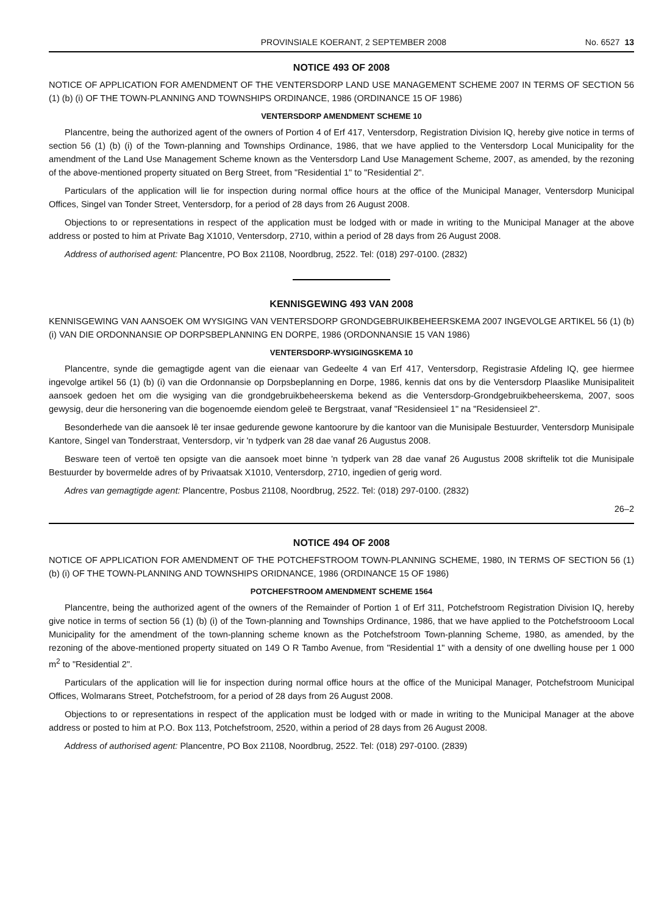PROVINSIALE KOERANT, 2 SEPTEMBER 2008 No. 6527 13
NOTICE 493 OF 2008
NOTICE OF APPLICATION FOR AMENDMENT OF THE VENTERSDORP LAND USE MANAGEMENT SCHEME 2007 IN TERMS OF SECTION 56 (1) (b) (i) OF THE TOWN-PLANNING AND TOWNSHIPS ORDINANCE, 1986 (ORDINANCE 15 OF 1986)
VENTERSDORP AMENDMENT SCHEME 10
Plancentre, being the authorized agent of the owners of Portion 4 of Erf 417, Ventersdorp, Registration Division IQ, hereby give notice in terms of section 56 (1) (b) (i) of the Town-planning and Townships Ordinance, 1986, that we have applied to the Ventersdorp Local Municipality for the amendment of the Land Use Management Scheme known as the Ventersdorp Land Use Management Scheme, 2007, as amended, by the rezoning of the above-mentioned property situated on Berg Street, from "Residential 1" to "Residential 2".
Particulars of the application will lie for inspection during normal office hours at the office of the Municipal Manager, Ventersdorp Municipal Offices, Singel van Tonder Street, Ventersdorp, for a period of 28 days from 26 August 2008.
Objections to or representations in respect of the application must be lodged with or made in writing to the Municipal Manager at the above address or posted to him at Private Bag X1010, Ventersdorp, 2710, within a period of 28 days from 26 August 2008.
Address of authorised agent: Plancentre, PO Box 21108, Noordbrug, 2522. Tel: (018) 297-0100. (2832)
KENNISGEWING 493 VAN 2008
KENNISGEWING VAN AANSOEK OM WYSIGING VAN VENTERSDORP GRONDGEBRUIKBEHEERSKEMA 2007 INGEVOLGE ARTIKEL 56 (1) (b) (i) VAN DIE ORDONNANSIE OP DORPSBEPLANNING EN DORPE, 1986 (ORDONNANSIE 15 VAN 1986)
VENTERSDORP-WYSIGINGSKEMA 10
Plancentre, synde die gemagtigde agent van die eienaar van Gedeelte 4 van Erf 417, Ventersdorp, Registrasie Afdeling IQ, gee hiermee ingevolge artikel 56 (1) (b) (i) van die Ordonnansie op Dorpsbeplanning en Dorpe, 1986, kennis dat ons by die Ventersdorp Plaaslike Munisipaliteit aansoek gedoen het om die wysiging van die grondgebruikbeheerskema bekend as die Ventersdorp-Grondgebruikbeheerskema, 2007, soos gewysig, deur die hersonering van die bogenoemde eiendom geleë te Bergstraat, vanaf "Residensieel 1" na "Residensieel 2".
Besonderhede van die aansoek lê ter insae gedurende gewone kantoorure by die kantoor van die Munisipale Bestuurder, Ventersdorp Munisipale Kantore, Singel van Tonderstraat, Ventersdorp, vir 'n tydperk van 28 dae vanaf 26 Augustus 2008.
Besware teen of vertoë ten opsigte van die aansoek moet binne 'n tydperk van 28 dae vanaf 26 Augustus 2008 skriftelik tot die Munisipale Bestuurder by bovermelde adres of by Privaatsak X1010, Ventersdorp, 2710, ingedien of gerig word.
Adres van gemagtigde agent: Plancentre, Posbus 21108, Noordbrug, 2522. Tel: (018) 297-0100. (2832)
26–2
NOTICE 494 OF 2008
NOTICE OF APPLICATION FOR AMENDMENT OF THE POTCHEFSTROOM TOWN-PLANNING SCHEME, 1980, IN TERMS OF SECTION 56 (1) (b) (i) OF THE TOWN-PLANNING AND TOWNSHIPS ORIDNANCE, 1986 (ORDINANCE 15 OF 1986)
POTCHEFSTROOM AMENDMENT SCHEME 1564
Plancentre, being the authorized agent of the owners of the Remainder of Portion 1 of Erf 311, Potchefstroom Registration Division IQ, hereby give notice in terms of section 56 (1) (b) (i) of the Town-planning and Townships Ordinance, 1986, that we have applied to the Potchefstrooom Local Municipality for the amendment of the town-planning scheme known as the Potchefstroom Town-planning Scheme, 1980, as amended, by the rezoning of the above-mentioned property situated on 149 O R Tambo Avenue, from "Residential 1" with a density of one dwelling house per 1 000 m<sup>2</sup> to "Residential 2".
Particulars of the application will lie for inspection during normal office hours at the office of the Municipal Manager, Potchefstroom Municipal Offices, Wolmarans Street, Potchefstroom, for a period of 28 days from 26 August 2008.
Objections to or representations in respect of the application must be lodged with or made in writing to the Municipal Manager at the above address or posted to him at P.O. Box 113, Potchefstroom, 2520, within a period of 28 days from 26 August 2008.
Address of authorised agent: Plancentre, PO Box 21108, Noordbrug, 2522. Tel: (018) 297-0100. (2839)